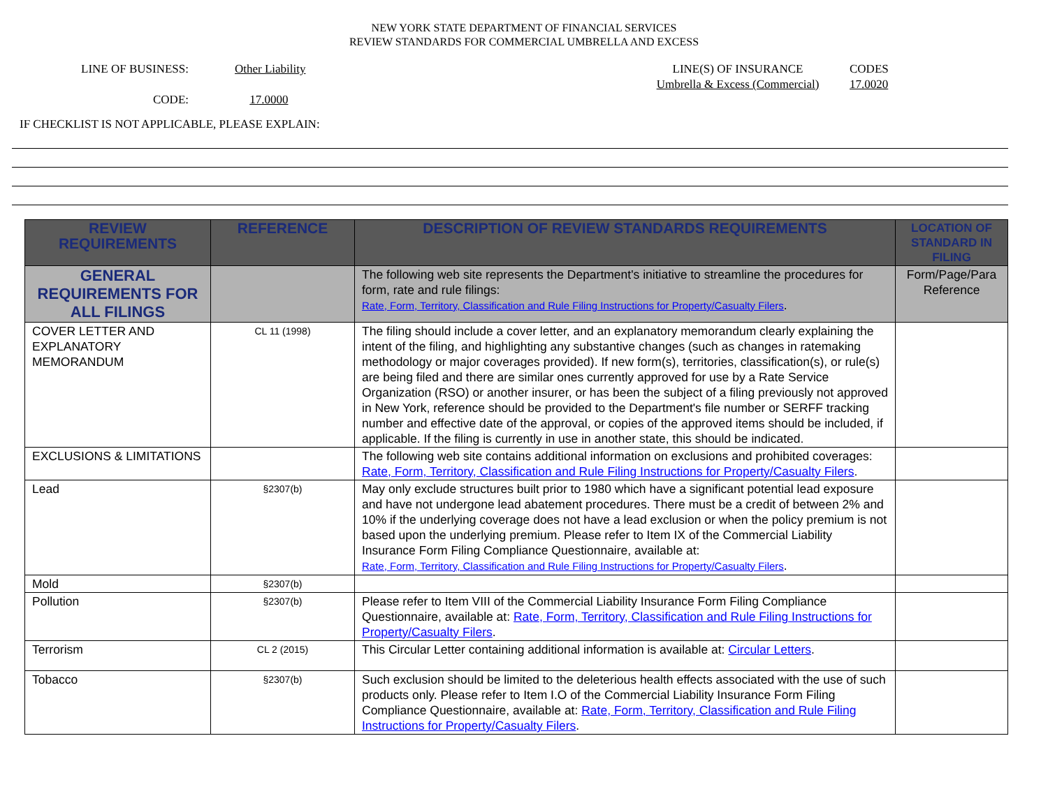NEW YORK STATE DEPARTMENT OF FINANCIAL SERVICES
REVIEW STANDARDS FOR COMMERCIAL UMBRELLA AND EXCESS
LINE OF BUSINESS:
CODE:
Other Liability
17.0000
LINE(S) OF INSURANCE
Umbrella & Excess (Commercial)
CODES
17.0020
IF CHECKLIST IS NOT APPLICABLE, PLEASE EXPLAIN:
| REVIEW REQUIREMENTS | REFERENCE | DESCRIPTION OF REVIEW STANDARDS REQUIREMENTS | LOCATION OF STANDARD IN FILING |
| --- | --- | --- | --- |
| GENERAL REQUIREMENTS FOR ALL FILINGS | | The following web site represents the Department's initiative to streamline the procedures for form, rate and rule filings: Rate, Form, Territory, Classification and Rule Filing Instructions for Property/Casualty Filers . | Form/Page/Para Reference |
| COVER LETTER AND EXPLANATORY MEMORANDUM | CL 11 (1998) | The filing should include a cover letter, and an explanatory memorandum clearly explaining the intent of the filing, and highlighting any substantive changes (such as changes in ratemaking methodology or major coverages provided). If new form(s), territories, classification(s), or rule(s) are being filed and there are similar ones currently approved for use by a Rate Service Organization (RSO) or another insurer, or has been the subject of a filing previously not approved in New York, reference should be provided to the Department's file number or SERFF tracking number and effective date of the approval, or copies of the approved items should be included, if applicable. If the filing is currently in use in another state, this should be indicated. | |
| EXCLUSIONS & LIMITATIONS | | The following web site contains additional information on exclusions and prohibited coverages: Rate, Form, Territory, Classification and Rule Filing Instructions for Property/Casualty Filers . | |
| Lead | §2307(b) | May only exclude structures built prior to 1980 which have a significant potential lead exposure and have not undergone lead abatement procedures. There must be a credit of between 2% and 10% if the underlying coverage does not have a lead exclusion or when the policy premium is not based upon the underlying premium. Please refer to Item IX of the Commercial Liability Insurance Form Filing Compliance Questionnaire, available at: Rate, Form, Territory, Classification and Rule Filing Instructions for Property/Casualty Filers . | |
| Mold | §2307(b) | | |
| Pollution | §2307(b) | Please refer to Item VIII of the Commercial Liability Insurance Form Filing Compliance Questionnaire, available at: Rate, Form, Territory, Classification and Rule Filing Instructions for Property/Casualty Filers . | |
| Terrorism | CL 2 (2015) | This Circular Letter containing additional information is available at: Circular Letters . | |
| Tobacco | §2307(b) | Such exclusion should be limited to the deleterious health effects associated with the use of such products only. Please refer to Item I.O of the Commercial Liability Insurance Form Filing Compliance Questionnaire, available at: Rate, Form, Territory, Classification and Rule Filing Instructions for Property/Casualty Filers . | |